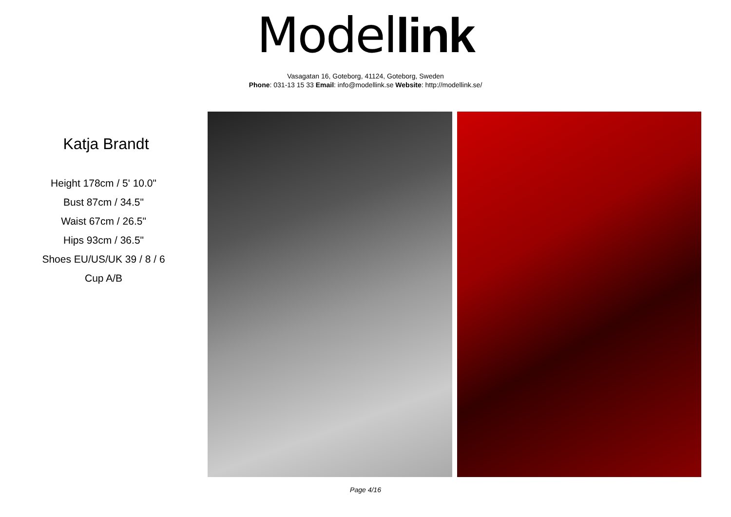Model link
Vasagatan 16, Goteborg, 41124, Goteborg, Sweden
Phone: 031-13 15 33 Email: info@modellink.se Website: http://modellink.se/
Katja Brandt
Height 178cm / 5' 10.0"
Bust 87cm / 34.5"
Waist 67cm / 26.5"
Hips 93cm / 36.5"
Shoes EU/US/UK 39 / 8 / 6
Cup A/B
Page 4/16